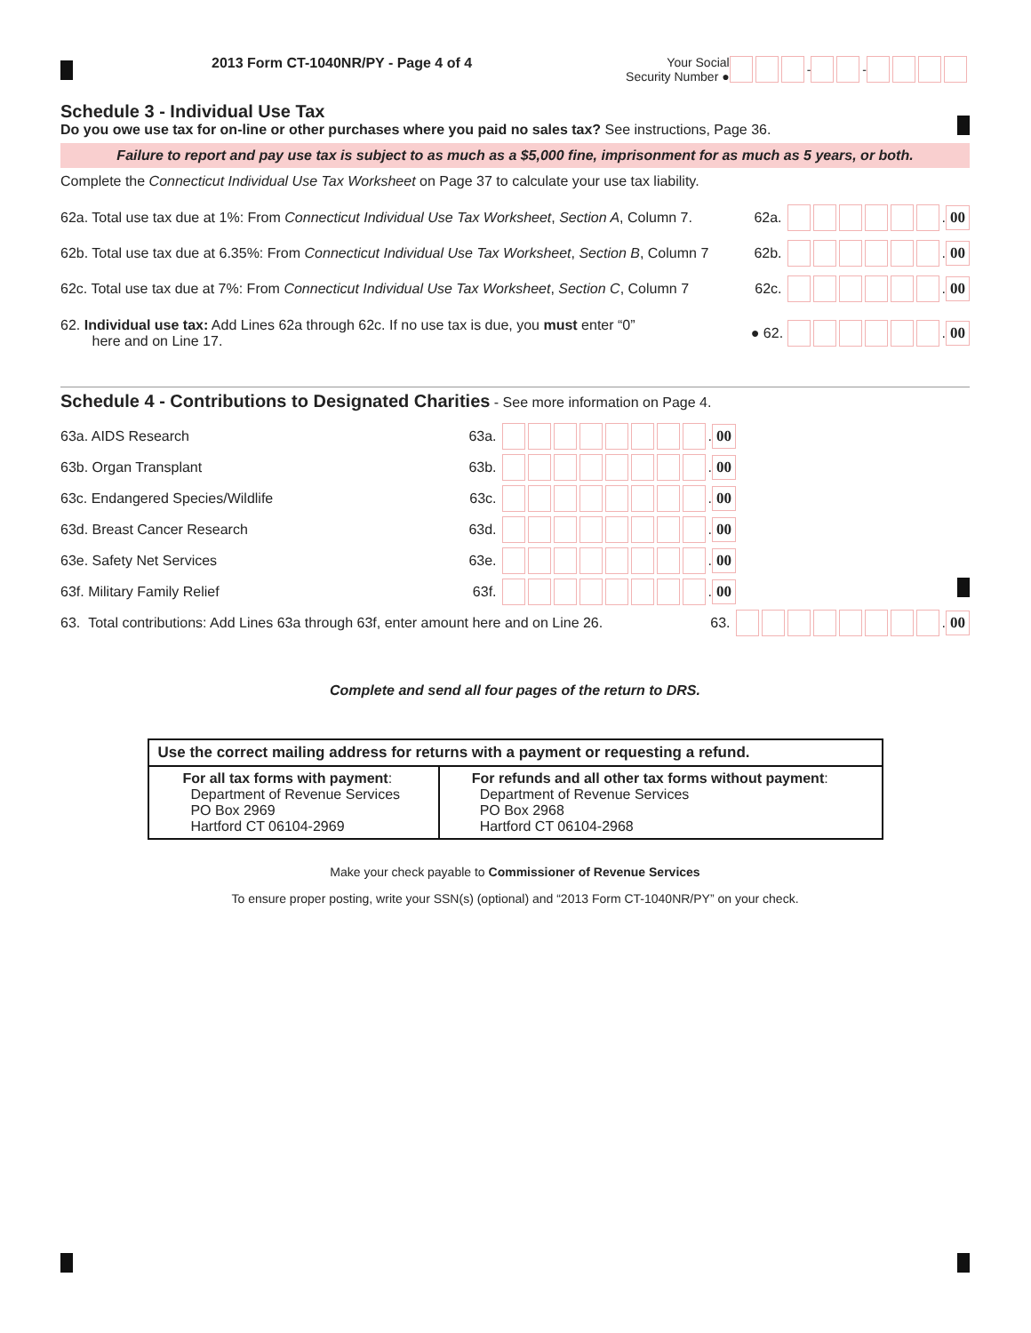2013 Form CT-1040NR/PY - Page 4 of 4
Your Social
Security Number ● - -
Schedule 3 - Individual Use Tax
Do you owe use tax for on-line or other purchases where you paid no sales tax? See instructions, Page 36.
Failure to report and pay use tax is subject to as much as a $5,000 fine, imprisonment for as much as 5 years, or both.
Complete the Connecticut Individual Use Tax Worksheet on Page 37 to calculate your use tax liability.
62a. Total use tax due at 1%: From Connecticut Individual Use Tax Worksheet, Section A, Column 7. 62a. . 00
62b. Total use tax due at 6.35%: From Connecticut Individual Use Tax Worksheet, Section B, Column 7 62b. . 00
62c. Total use tax due at 7%: From Connecticut Individual Use Tax Worksheet, Section C, Column 7 62c. . 00
62. Individual use tax: Add Lines 62a through 62c. If no use tax is due, you must enter “0”
here and on Line 17. ● 62. . 00
Schedule 4 - Contributions to Designated Charities
- See more information on Page 4.
63a. AIDS Research 63a. . 00
63b. Organ Transplant 63b. . 00
63c. Endangered Species/Wildlife 63c. . 00
63d. Breast Cancer Research 63d. . 00
63e. Safety Net Services 63e. . 00
63f. Military Family Relief 63f. . 00
63. Total contributions: Add Lines 63a through 63f, enter amount here and on Line 26. 63. . 00
Complete and send all four pages of the return to DRS.
| Use the correct mailing address for returns with a payment or requesting a refund. | |
| For all tax forms with payment : Department of Revenue Services PO Box 2969 Hartford CT 06104-2969 | For refunds and all other tax forms without payment : Department of Revenue Services PO Box 2968 Hartford CT 06104-2968 |
Make your check payable to Commissioner of Revenue Services
To ensure proper posting, write your SSN(s) (optional) and “2013 Form CT-1040NR/PY” on your check.